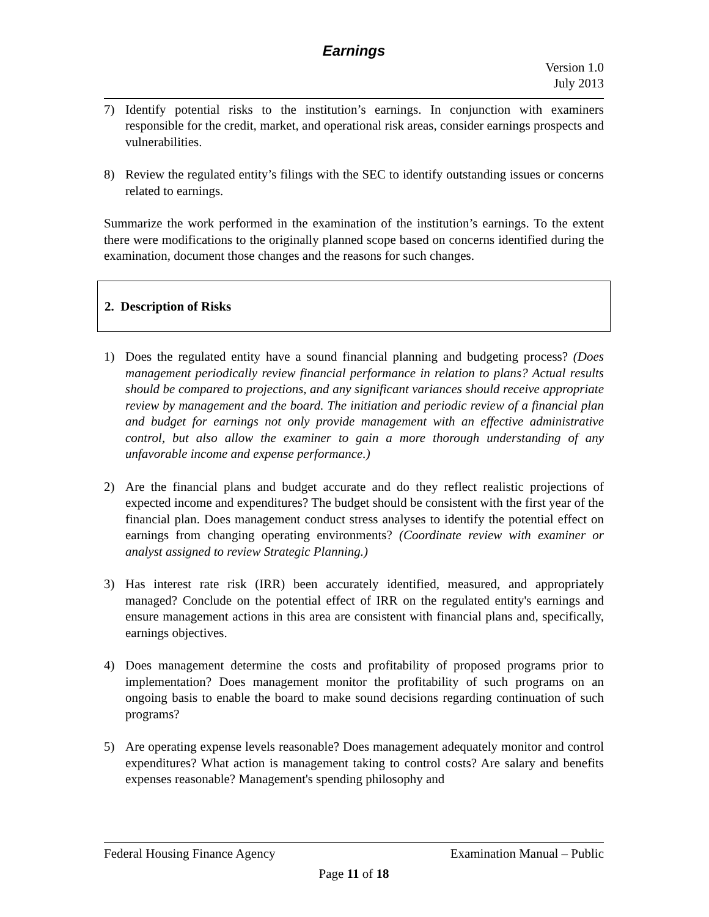Earnings
Version 1.0
July 2013
7) Identify potential risks to the institution’s earnings. In conjunction with examiners responsible for the credit, market, and operational risk areas, consider earnings prospects and vulnerabilities.
8) Review the regulated entity’s filings with the SEC to identify outstanding issues or concerns related to earnings.
Summarize the work performed in the examination of the institution’s earnings. To the extent there were modifications to the originally planned scope based on concerns identified during the examination, document those changes and the reasons for such changes.
2. Description of Risks
1) Does the regulated entity have a sound financial planning and budgeting process? (Does management periodically review financial performance in relation to plans? Actual results should be compared to projections, and any significant variances should receive appropriate review by management and the board. The initiation and periodic review of a financial plan and budget for earnings not only provide management with an effective administrative control, but also allow the examiner to gain a more thorough understanding of any unfavorable income and expense performance.)
2) Are the financial plans and budget accurate and do they reflect realistic projections of expected income and expenditures? The budget should be consistent with the first year of the financial plan. Does management conduct stress analyses to identify the potential effect on earnings from changing operating environments? (Coordinate review with examiner or analyst assigned to review Strategic Planning.)
3) Has interest rate risk (IRR) been accurately identified, measured, and appropriately managed? Conclude on the potential effect of IRR on the regulated entity's earnings and ensure management actions in this area are consistent with financial plans and, specifically, earnings objectives.
4) Does management determine the costs and profitability of proposed programs prior to implementation? Does management monitor the profitability of such programs on an ongoing basis to enable the board to make sound decisions regarding continuation of such programs?
5) Are operating expense levels reasonable? Does management adequately monitor and control expenditures? What action is management taking to control costs? Are salary and benefits expenses reasonable? Management's spending philosophy and
Federal Housing Finance Agency Examination Manual – Public
Page 11 of 18